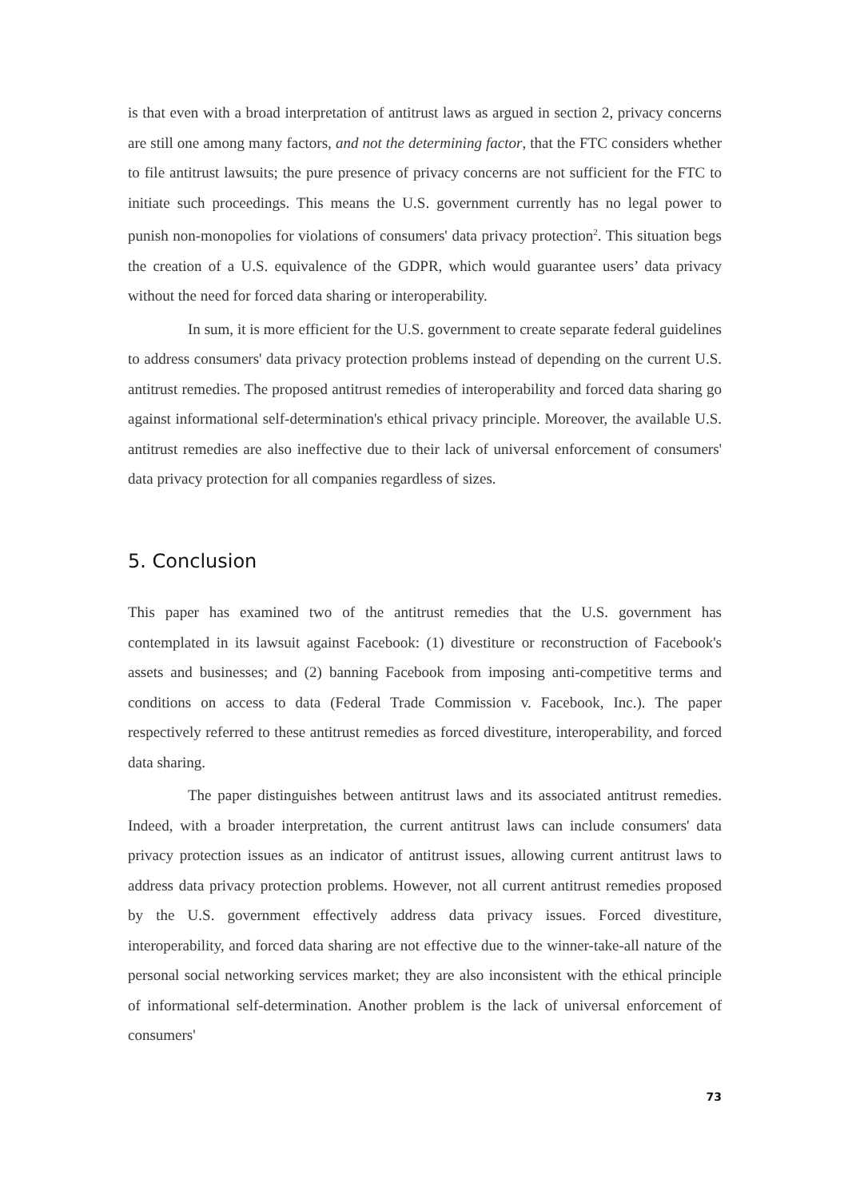is that even with a broad interpretation of antitrust laws as argued in section 2, privacy concerns are still one among many factors, and not the determining factor, that the FTC considers whether to file antitrust lawsuits; the pure presence of privacy concerns are not sufficient for the FTC to initiate such proceedings. This means the U.S. government currently has no legal power to punish non-monopolies for violations of consumers' data privacy protection<sup>2</sup>. This situation begs the creation of a U.S. equivalence of the GDPR, which would guarantee users’ data privacy without the need for forced data sharing or interoperability.
In sum, it is more efficient for the U.S. government to create separate federal guidelines to address consumers' data privacy protection problems instead of depending on the current U.S. antitrust remedies. The proposed antitrust remedies of interoperability and forced data sharing go against informational self-determination's ethical privacy principle. Moreover, the available U.S. antitrust remedies are also ineffective due to their lack of universal enforcement of consumers' data privacy protection for all companies regardless of sizes.
5. Conclusion
This paper has examined two of the antitrust remedies that the U.S. government has contemplated in its lawsuit against Facebook: (1) divestiture or reconstruction of Facebook's assets and businesses; and (2) banning Facebook from imposing anti-competitive terms and conditions on access to data (Federal Trade Commission v. Facebook, Inc.). The paper respectively referred to these antitrust remedies as forced divestiture, interoperability, and forced data sharing.
The paper distinguishes between antitrust laws and its associated antitrust remedies. Indeed, with a broader interpretation, the current antitrust laws can include consumers' data privacy protection issues as an indicator of antitrust issues, allowing current antitrust laws to address data privacy protection problems. However, not all current antitrust remedies proposed by the U.S. government effectively address data privacy issues. Forced divestiture, interoperability, and forced data sharing are not effective due to the winner-take-all nature of the personal social networking services market; they are also inconsistent with the ethical principle of informational self-determination. Another problem is the lack of universal enforcement of consumers'
73